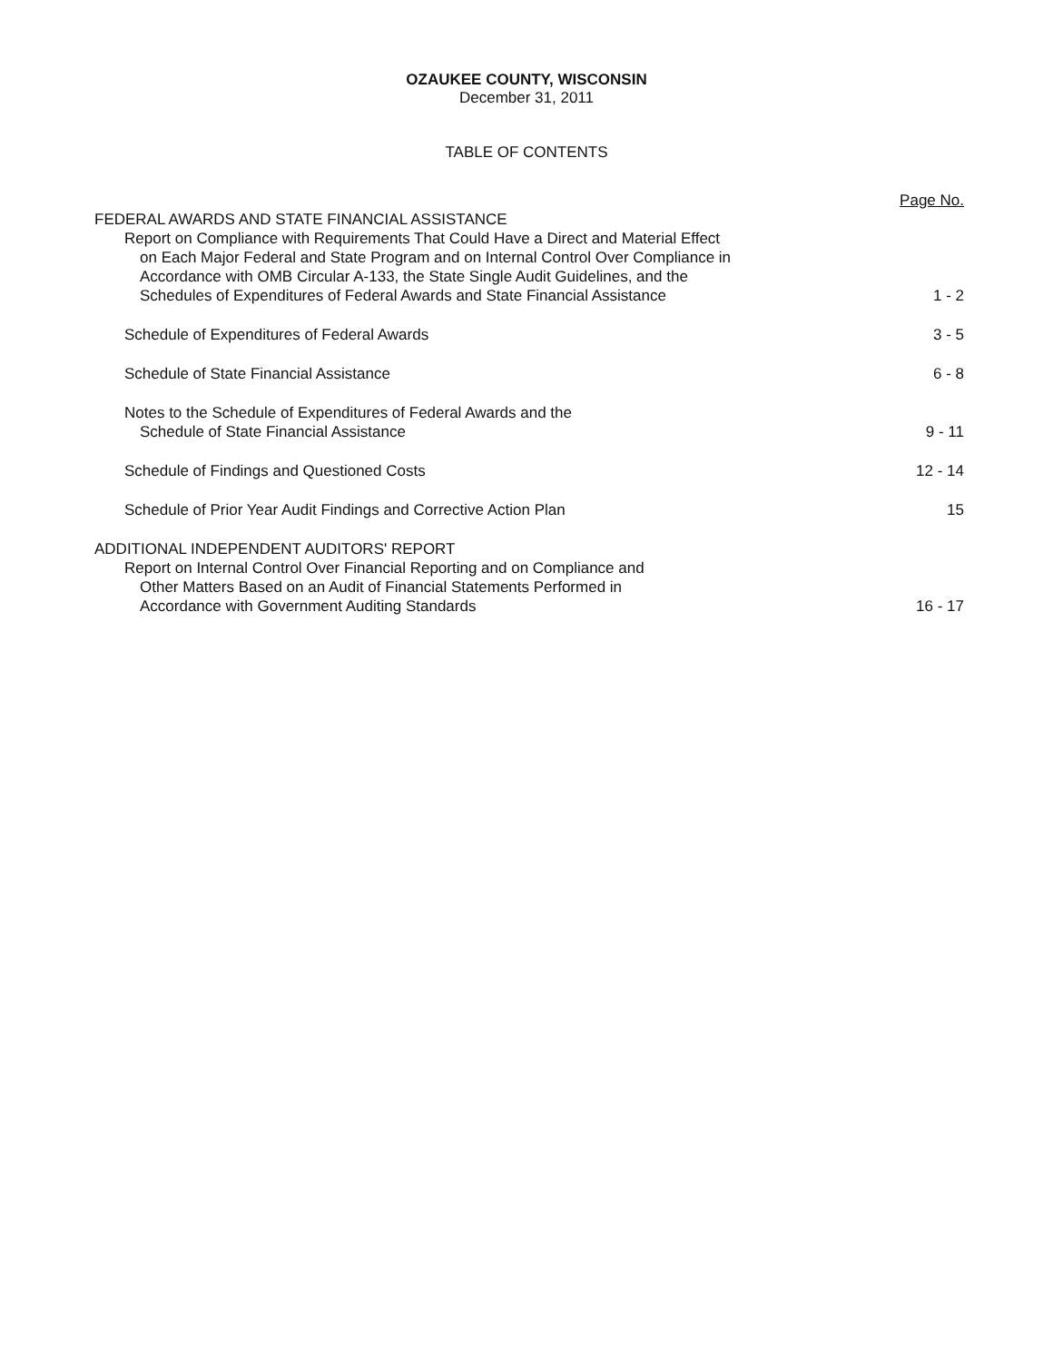OZAUKEE COUNTY, WISCONSIN
December 31, 2011
TABLE OF CONTENTS
Page No.
FEDERAL AWARDS AND STATE FINANCIAL ASSISTANCE
Report on Compliance with Requirements That Could Have a Direct and Material Effect
on Each Major Federal and State Program and on Internal Control Over Compliance in
Accordance with OMB Circular A-133, the State Single Audit Guidelines, and the
Schedules of Expenditures of Federal Awards and State Financial Assistance
1 - 2
Schedule of Expenditures of Federal Awards
3 - 5
Schedule of State Financial Assistance
6 - 8
Notes to the Schedule of Expenditures of Federal Awards and the
Schedule of State Financial Assistance
9 - 11
Schedule of Findings and Questioned Costs
12 - 14
Schedule of Prior Year Audit Findings and Corrective Action Plan
15
ADDITIONAL INDEPENDENT AUDITORS' REPORT
Report on Internal Control Over Financial Reporting and on Compliance and
Other Matters Based on an Audit of Financial Statements Performed in
Accordance with Government Auditing Standards
16 - 17